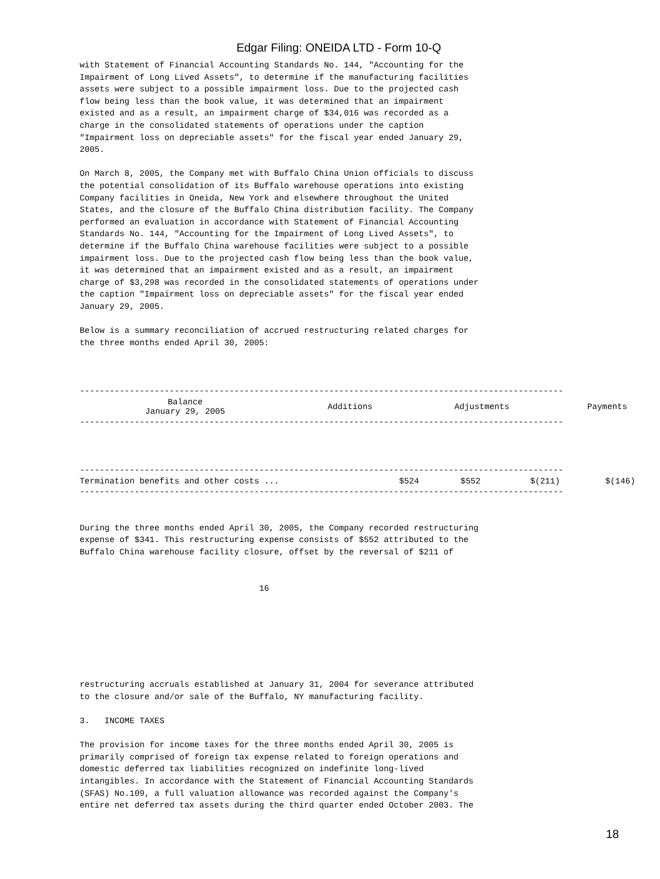Edgar Filing: ONEIDA LTD - Form 10-Q
with Statement of Financial Accounting Standards No. 144, "Accounting for the
Impairment of Long Lived Assets", to determine if the manufacturing facilities
assets were subject to a possible impairment loss. Due to the projected cash
flow being less than the book value, it was determined that an impairment
existed and as a result, an impairment charge of $34,016 was recorded as a
charge in the consolidated statements of operations under the caption
"Impairment loss on depreciable assets" for the fiscal year ended January 29,
2005.

On March 8, 2005, the Company met with Buffalo China Union officials to discuss
the potential consolidation of its Buffalo warehouse operations into existing
Company facilities in Oneida, New York and elsewhere throughout the United
States, and the closure of the Buffalo China distribution facility. The Company
performed an evaluation in accordance with Statement of Financial Accounting
Standards No. 144, "Accounting for the Impairment of Long Lived Assets", to
determine if the Buffalo China warehouse facilities were subject to a possible
impairment loss. Due to the projected cash flow being less than the book value,
it was determined that an impairment existed and as a result, an impairment
charge of $3,298 was recorded in the consolidated statements of operations under
the caption "Impairment loss on depreciable assets" for the fiscal year ended
January 29, 2005.

Below is a summary reconciliation of accrued restructuring related charges for
the three months ended April 30, 2005:
-------------------------------------------------------------------------------------------------
| | Balance January 29, 2005 | Additions | Adjustments | Payments |
| --- | --- | --- | --- | --- |
-------------------------------------------------------------------------------------------------



-------------------------------------------------------------------------------------------------
| Termination benefits and other costs ... | $524 | $552 | $(211) | $(146) |
-------------------------------------------------------------------------------------------------


During the three months ended April 30, 2005, the Company recorded restructuring
expense of $341. This restructuring expense consists of $552 attributed to the
Buffalo China warehouse facility closure, offset by the reversal of $211 of


                                    16







restructuring accruals established at January 31, 2004 for severance attributed
to the closure and/or sale of the Buffalo, NY manufacturing facility.

3.   INCOME TAXES

The provision for income taxes for the three months ended April 30, 2005 is
primarily comprised of foreign tax expense related to foreign operations and
domestic deferred tax liabilities recognized on indefinite long-lived
intangibles. In accordance with the Statement of Financial Accounting Standards
(SFAS) No.109, a full valuation allowance was recorded against the Company's
entire net deferred tax assets during the third quarter ended October 2003. The
18